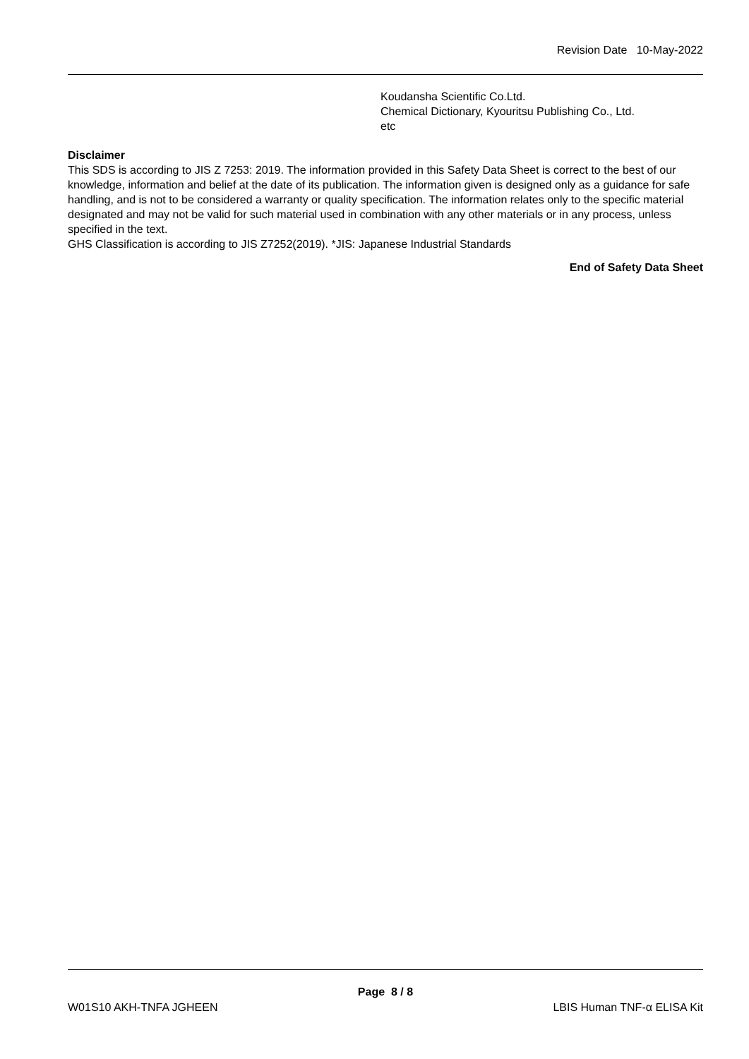Revision Date 10-May-2022
Koudansha Scientific Co.Ltd.
Chemical Dictionary, Kyouritsu Publishing Co., Ltd.
etc
Disclaimer
This SDS is according to JIS Z 7253: 2019. The information provided in this Safety Data Sheet is correct to the best of our knowledge, information and belief at the date of its publication. The information given is designed only as a guidance for safe handling, and is not to be considered a warranty or quality specification. The information relates only to the specific material designated and may not be valid for such material used in combination with any other materials or in any process, unless specified in the text.
GHS Classification is according to JIS Z7252(2019). *JIS: Japanese Industrial Standards
End of Safety Data Sheet
Page 8 / 8
W01S10 AKH-TNFA JGHEEN LBIS Human TNF-α ELISA Kit